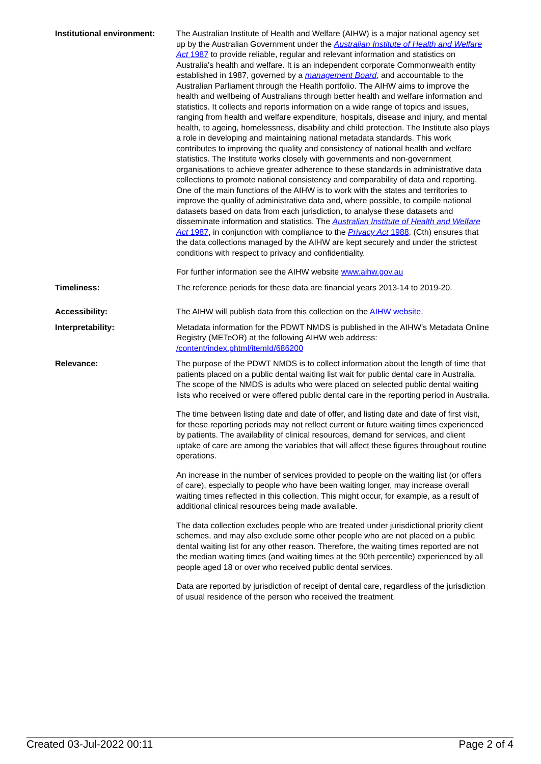| Institutional environment: | The Australian Institute of Health and Welfare (AIHW) is a major national agency set up by the Australian Government under the Australian Institute of Health and Welfare Act 1987 to provide reliable, regular and relevant information and statistics on Australia's health and welfare. It is an independent corporate Commonwealth entity established in 1987, governed by a management Board , and accountable to the Australian Parliament through the Health portfolio. The AIHW aims to improve the health and wellbeing of Australians through better health and welfare information and statistics. It collects and reports information on a wide range of topics and issues, ranging from health and welfare expenditure, hospitals, disease and injury, and mental health, to ageing, homelessness, disability and child protection. The Institute also plays a role in developing and maintaining national metadata standards. This work contributes to improving the quality and consistency of national health and welfare statistics. The Institute works closely with governments and non-government organisations to achieve greater adherence to these standards in administrative data collections to promote national consistency and comparability of data and reporting. One of the main functions of the AIHW is to work with the states and territories to improve the quality of administrative data and, where possible, to compile national datasets based on data from each jurisdiction, to analyse these datasets and disseminate information and statistics. The Australian Institute of Health and Welfare Act 1987 , in conjunction with compliance to the Privacy Act 1988 , (Cth) ensures that the data collections managed by the AIHW are kept securely and under the strictest conditions with respect to privacy and confidentiality. For further information see the AIHW website www.aihw.gov.au |
| Timeliness: | The reference periods for these data are financial years 2013-14 to 2019-20. |
| Accessibility: | The AIHW will publish data from this collection on the AIHW website . |
| Interpretability: | Metadata information for the PDWT NMDS is published in the AIHW’s Metadata Online Registry (METeOR) at the following AIHW web address: /content/index.phtml/itemId/686200 |
| Relevance: | The purpose of the PDWT NMDS is to collect information about the length of time that patients placed on a public dental waiting list wait for public dental care in Australia. The scope of the NMDS is adults who were placed on selected public dental waiting lists who received or were offered public dental care in the reporting period in Australia. The time between listing date and date of offer, and listing date and date of first visit, for these reporting periods may not reflect current or future waiting times experienced by patients. The availability of clinical resources, demand for services, and client uptake of care are among the variables that will affect these figures throughout routine operations. An increase in the number of services provided to people on the waiting list (or offers of care), especially to people who have been waiting longer, may increase overall waiting times reflected in this collection. This might occur, for example, as a result of additional clinical resources being made available. The data collection excludes people who are treated under jurisdictional priority client schemes, and may also exclude some other people who are not placed on a public dental waiting list for any other reason. Therefore, the waiting times reported are not the median waiting times (and waiting times at the 90th percentile) experienced by all people aged 18 or over who received public dental services. Data are reported by jurisdiction of receipt of dental care, regardless of the jurisdiction of usual residence of the person who received the treatment. |
Created 03-Jul-2022 00:11 Page 2 of 4